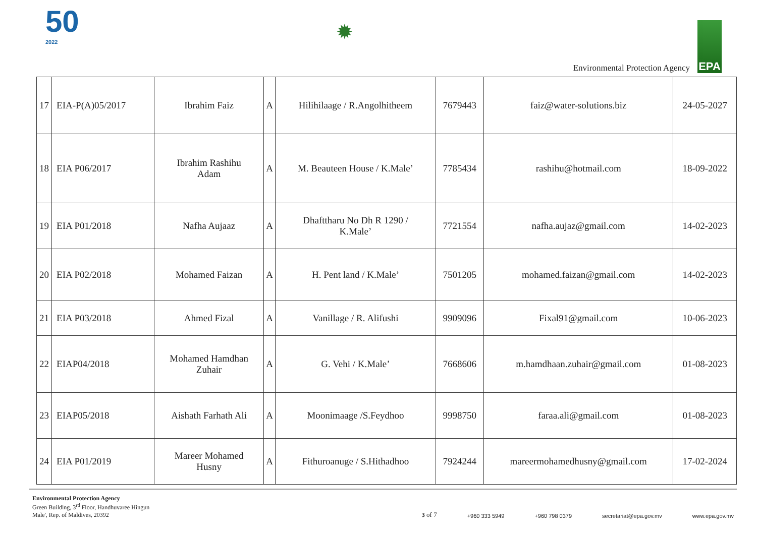50
2022
✹
Environmental Protection Agency
EPA
| 17 | EIA-P(A)05/2017 | Ibrahim Faiz | A | Hilihilaage / R.Angolhitheem | 7679443 | faiz@water-solutions.biz | 24-05-2027 |
| 18 | EIA P06/2017 | Ibrahim Rashihu Adam | A | M. Beauteen House / K.Male’ | 7785434 | rashihu@hotmail.com | 18-09-2022 |
| 19 | EIA P01/2018 | Nafha Aujaaz | A | Dhafttharu No Dh R 1290 / K.Male’ | 7721554 | nafha.aujaz@gmail.com | 14-02-2023 |
| 20 | EIA P02/2018 | Mohamed Faizan | A | H. Pent land / K.Male’ | 7501205 | mohamed.faizan@gmail.com | 14-02-2023 |
| 21 | EIA P03/2018 | Ahmed Fizal | A | Vanillage / R. Alifushi | 9909096 | Fixal91@gmail.com | 10-06-2023 |
| 22 | EIAP04/2018 | Mohamed Hamdhan Zuhair | A | G. Vehi / K.Male’ | 7668606 | m.hamdhaan.zuhair@gmail.com | 01-08-2023 |
| 23 | EIAP05/2018 | Aishath Farhath Ali | A | Moonimaage /S.Feydhoo | 9998750 | faraa.ali@gmail.com | 01-08-2023 |
| 24 | EIA P01/2019 | Mareer Mohamed Husny | A | Fithuroanuge / S.Hithadhoo | 7924244 | mareermohamedhusny@gmail.com | 17-02-2024 |
Environmental Protection Agency
Green Building, 3<sup>rd</sup> Floor, Handhuvaree Hingun
Male', Rep. of Maldives, 20392
3 of 7 +960 333 5949 +960 798 0379 secretariat@epa.gov.mv www.epa.gov.mv